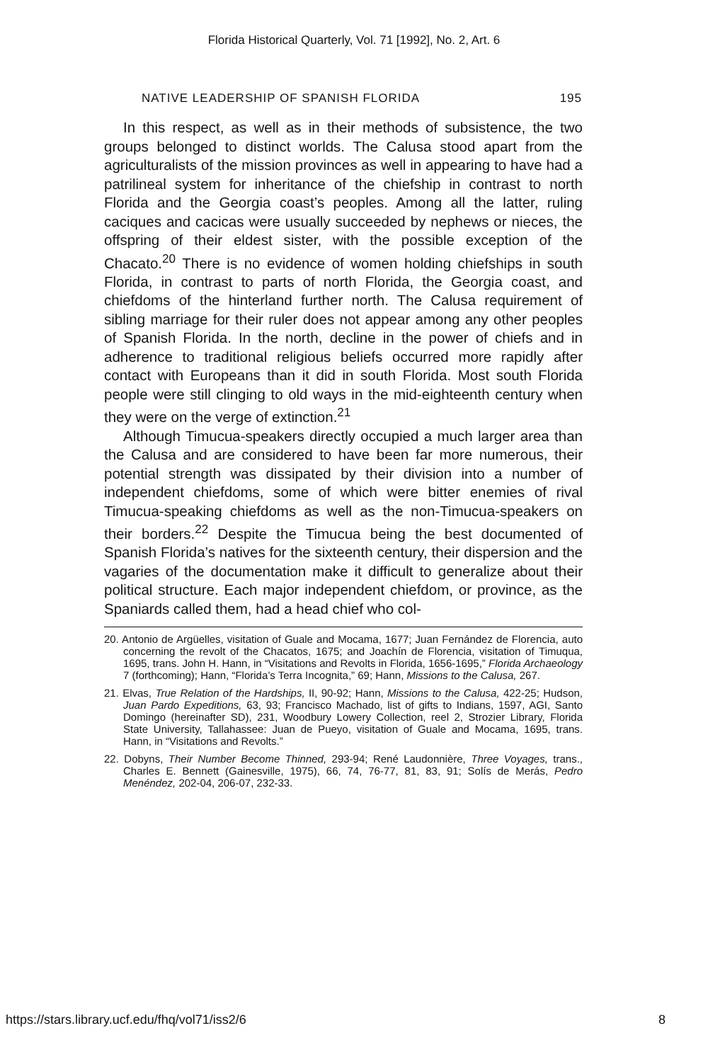Florida Historical Quarterly, Vol. 71 [1992], No. 2, Art. 6
NATIVE LEADERSHIP OF SPANISH FLORIDA 195
In this respect, as well as in their methods of subsistence, the two groups belonged to distinct worlds. The Calusa stood apart from the agriculturalists of the mission provinces as well in appearing to have had a patrilineal system for inheritance of the chiefship in contrast to north Florida and the Georgia coast’s peoples. Among all the latter, ruling caciques and cacicas were usually succeeded by nephews or nieces, the offspring of their eldest sister, with the possible exception of the Chacato.<sup>20</sup> There is no evidence of women holding chiefships in south Florida, in contrast to parts of north Florida, the Georgia coast, and chiefdoms of the hinterland further north. The Calusa requirement of sibling marriage for their ruler does not appear among any other peoples of Spanish Florida. In the north, decline in the power of chiefs and in adherence to traditional religious beliefs occurred more rapidly after contact with Europeans than it did in south Florida. Most south Florida people were still clinging to old ways in the mid-eighteenth century when they were on the verge of extinction.<sup>21</sup>
Although Timucua-speakers directly occupied a much larger area than the Calusa and are considered to have been far more numerous, their potential strength was dissipated by their division into a number of independent chiefdoms, some of which were bitter enemies of rival Timucua-speaking chiefdoms as well as the non-Timucua-speakers on their borders.<sup>22</sup> Despite the Timucua being the best documented of Spanish Florida’s natives for the sixteenth century, their dispersion and the vagaries of the documentation make it difficult to generalize about their political structure. Each major independent chiefdom, or province, as the Spaniards called them, had a head chief who col-
20. Antonio de Argüelles, visitation of Guale and Mocama, 1677; Juan Fernández de Florencia, auto concerning the revolt of the Chacatos, 1675; and Joachín de Florencia, visitation of Timuqua, 1695, trans. John H. Hann, in “Visitations and Revolts in Florida, 1656-1695,” Florida Archaeology 7 (forthcoming); Hann, “Florida’s Terra Incognita,” 69; Hann, Missions to the Calusa, 267.
21. Elvas, True Relation of the Hardships, II, 90-92; Hann, Missions to the Calusa, 422-25; Hudson, Juan Pardo Expeditions, 63, 93; Francisco Machado, list of gifts to Indians, 1597, AGI, Santo Domingo (hereinafter SD), 231, Woodbury Lowery Collection, reel 2, Strozier Library, Florida State University, Tallahassee: Juan de Pueyo, visitation of Guale and Mocama, 1695, trans. Hann, in “Visitations and Revolts.”
22. Dobyns, Their Number Become Thinned, 293-94; René Laudonnière, Three Voyages, trans., Charles E. Bennett (Gainesville, 1975), 66, 74, 76-77, 81, 83, 91; Solís de Merás, Pedro Menéndez, 202-04, 206-07, 232-33.
https://stars.library.ucf.edu/fhq/vol71/iss2/6 8